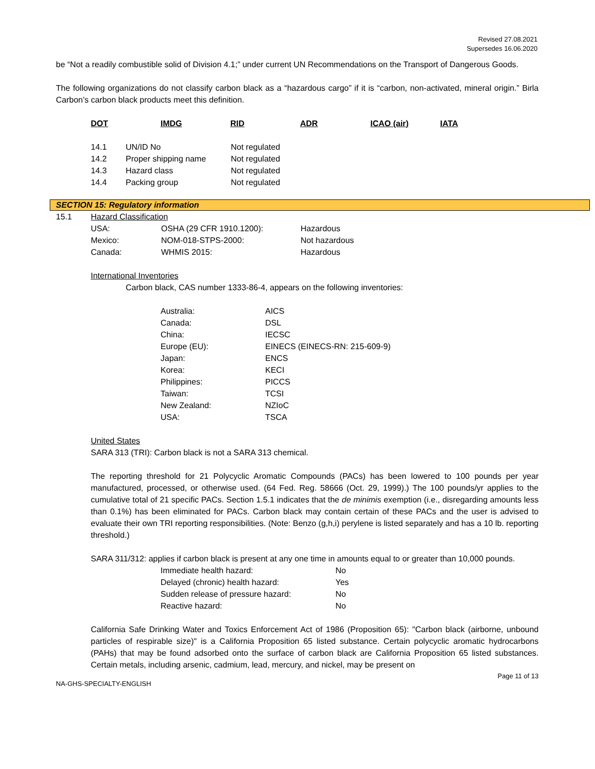Revised 27.08.2021
Supersedes 16.06.2020
be “Not a readily combustible solid of Division 4.1;” under current UN Recommendations on the Transport of Dangerous Goods.
The following organizations do not classify carbon black as a “hazardous cargo” if it is “carbon, non-activated, mineral origin.” Birla Carbon’s carbon black products meet this definition.
| DOT | IMDG | RID | ADR | ICAO (air) | IATA |
| --- | --- | --- | --- | --- | --- |
| 14.1 | UN/ID No | Not regulated |
| 14.2 | Proper shipping name | Not regulated |
| 14.3 | Hazard class | Not regulated |
| 14.4 | Packing group | Not regulated |
SECTION 15: Regulatory information
| 15.1 | Hazard Classification | | |
| | USA: | OSHA (29 CFR 1910.1200): | Hazardous |
| | Mexico: | NOM-018-STPS-2000: | Not hazardous |
| | Canada: | WHMIS 2015: | Hazardous |
International Inventories
Carbon black, CAS number 1333-86-4, appears on the following inventories:
| Australia: | AICS |
| Canada: | DSL |
| China: | IECSC |
| Europe (EU): | EINECS (EINECS-RN: 215-609-9) |
| Japan: | ENCS |
| Korea: | KECI |
| Philippines: | PICCS |
| Taiwan: | TCSI |
| New Zealand: | NZIoC |
| USA: | TSCA |
United States
SARA 313 (TRI): Carbon black is not a SARA 313 chemical.
The reporting threshold for 21 Polycyclic Aromatic Compounds (PACs) has been lowered to 100 pounds per year manufactured, processed, or otherwise used. (64 Fed. Reg. 58666 (Oct. 29, 1999).) The 100 pounds/yr applies to the cumulative total of 21 specific PACs. Section 1.5.1 indicates that the de minimis exemption (i.e., disregarding amounts less than 0.1%) has been eliminated for PACs. Carbon black may contain certain of these PACs and the user is advised to evaluate their own TRI reporting responsibilities. (Note: Benzo (g,h,i) perylene is listed separately and has a 10 lb. reporting threshold.)
SARA 311/312: applies if carbon black is present at any one time in amounts equal to or greater than 10,000 pounds.
| Immediate health hazard: | No |
| Delayed (chronic) health hazard: | Yes |
| Sudden release of pressure hazard: | No |
| Reactive hazard: | No |
California Safe Drinking Water and Toxics Enforcement Act of 1986 (Proposition 65): "Carbon black (airborne, unbound particles of respirable size)" is a California Proposition 65 listed substance. Certain polycyclic aromatic hydrocarbons (PAHs) that may be found adsorbed onto the surface of carbon black are California Proposition 65 listed substances. Certain metals, including arsenic, cadmium, lead, mercury, and nickel, may be present on
Page 11 of 13
NA-GHS-SPECIALTY-ENGLISH